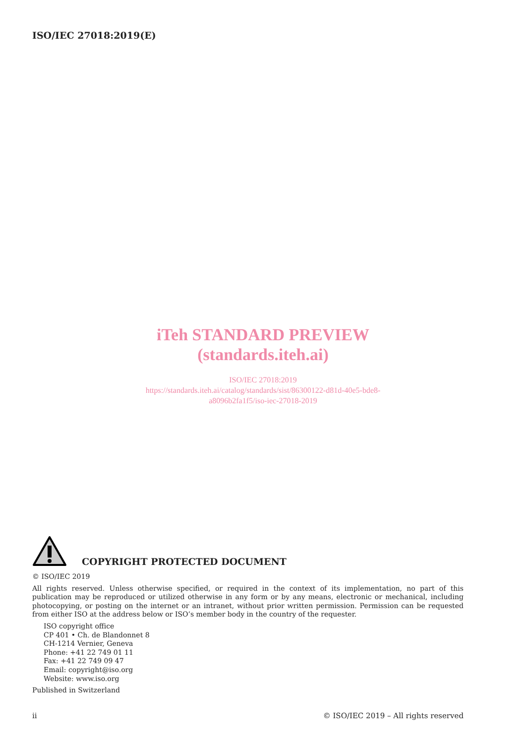ISO/IEC 27018:2019(E)
iTeh STANDARD PREVIEW
(standards.iteh.ai)
ISO/IEC 27018:2019
https://standards.iteh.ai/catalog/standards/sist/86300122-d81d-40e5-bde8-
a8096b2fa1f5/iso-iec-27018-2019
COPYRIGHT PROTECTED DOCUMENT
© ISO/IEC 2019
All rights reserved. Unless otherwise specified, or required in the context of its implementation, no part of this publication may be reproduced or utilized otherwise in any form or by any means, electronic or mechanical, including photocopying, or posting on the internet or an intranet, without prior written permission. Permission can be requested from either ISO at the address below or ISO’s member body in the country of the requester.
ISO copyright office
CP 401 • Ch. de Blandonnet 8
CH-1214 Vernier, Geneva
Phone: +41 22 749 01 11
Fax: +41 22 749 09 47
Email: copyright@iso.org
Website: www.iso.org
Published in Switzerland
ii © ISO/IEC 2019 – All rights reserved